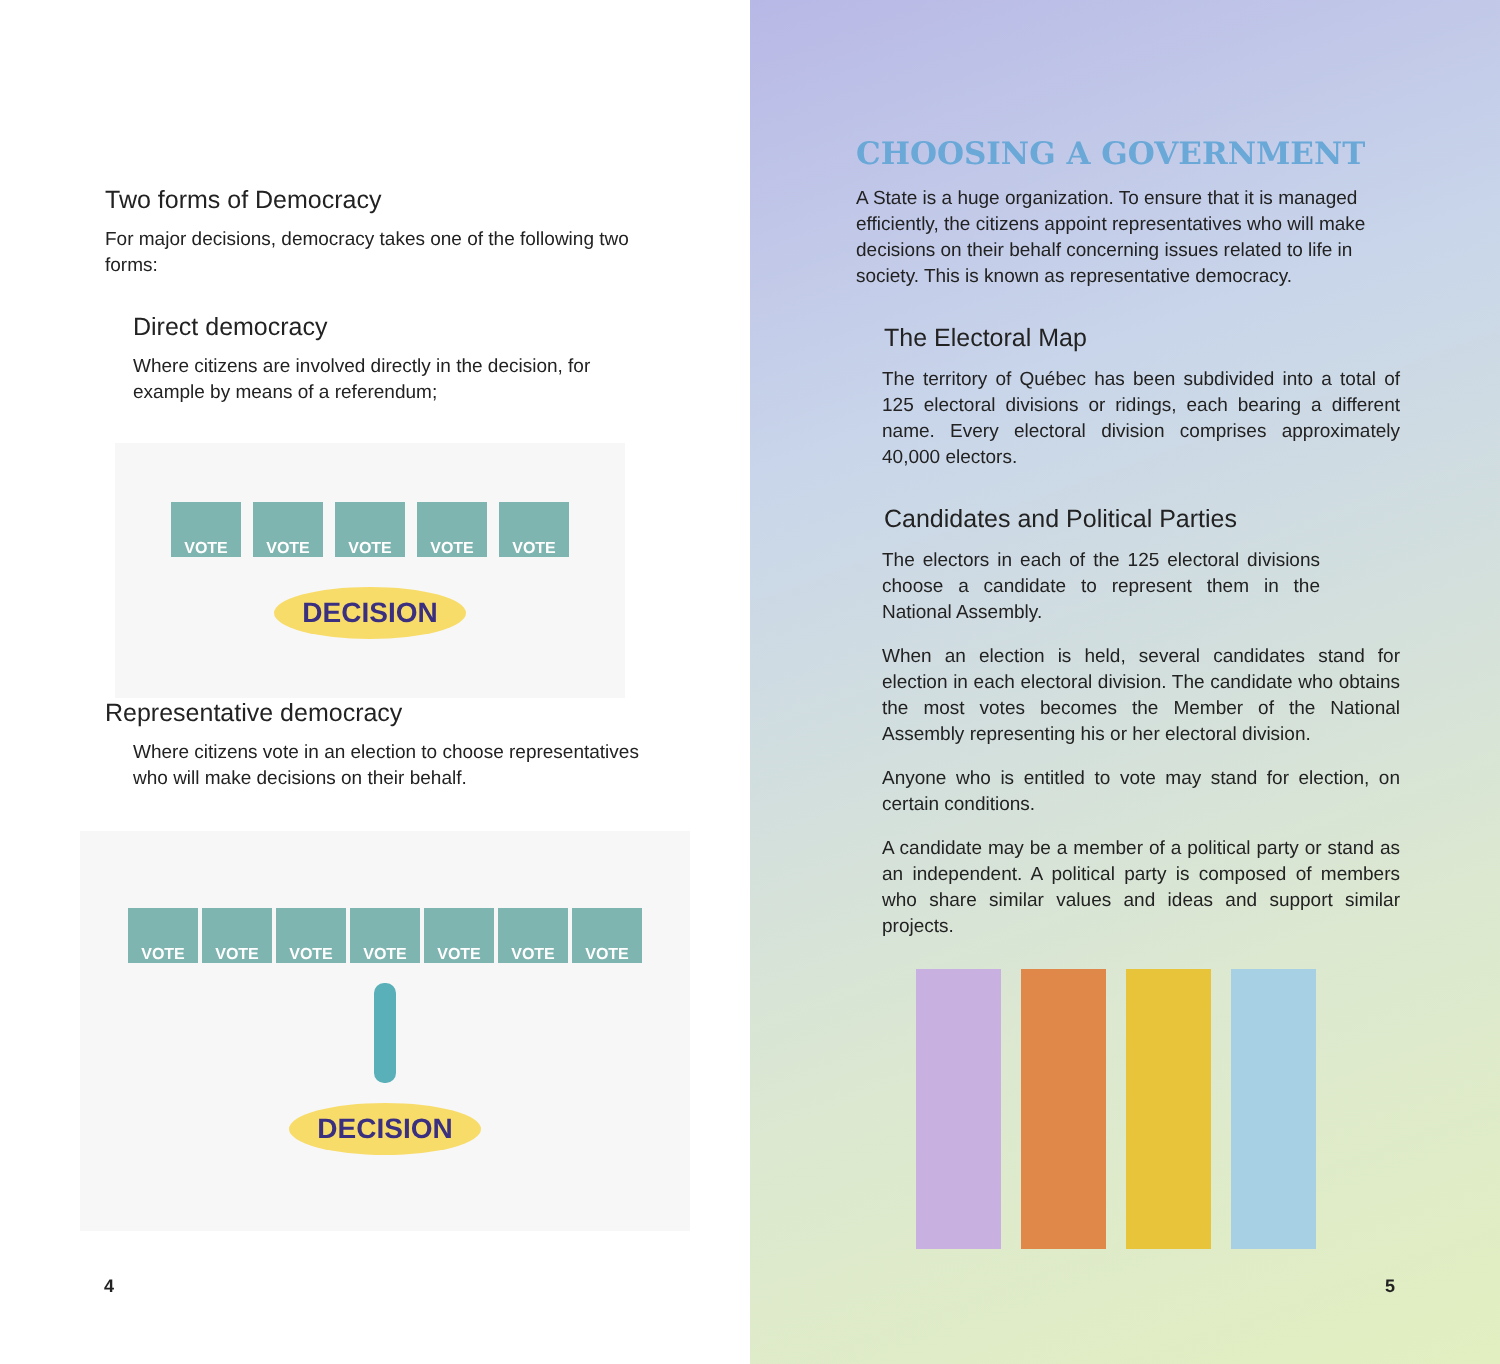Two forms of Democracy
For major decisions, democracy takes one of the following two forms:
Direct democracy
Where citizens are involved directly in the decision, for example by means of a referendum;
VOTE VOTE VOTE VOTE VOTE
DECISION
Representative democracy
Where citizens vote in an election to choose representatives who will make decisions on their behalf.
VOTE VOTE VOTE VOTE VOTE VOTE VOTE
DECISION
4
CHOOSING A GOVERNMENT
A State is a huge organization. To ensure that it is managed efficiently, the citizens appoint representatives who will make decisions on their behalf concerning issues related to life in society. This is known as representative democracy.
The Electoral Map
The territory of Québec has been subdivided into a total of 125 electoral divisions or ridings, each bearing a different name. Every electoral division comprises approximately 40,000 electors.
Candidates and Political Parties
The electors in each of the 125 electoral divisions choose a candidate to represent them in the National Assembly.
When an election is held, several candidates stand for election in each electoral division. The candidate who obtains the most votes becomes the Member of the National Assembly representing his or her electoral division.
Anyone who is entitled to vote may stand for election, on certain conditions.
A candidate may be a member of a political party or stand as an independent. A political party is composed of members who share similar values and ideas and support similar projects.
5